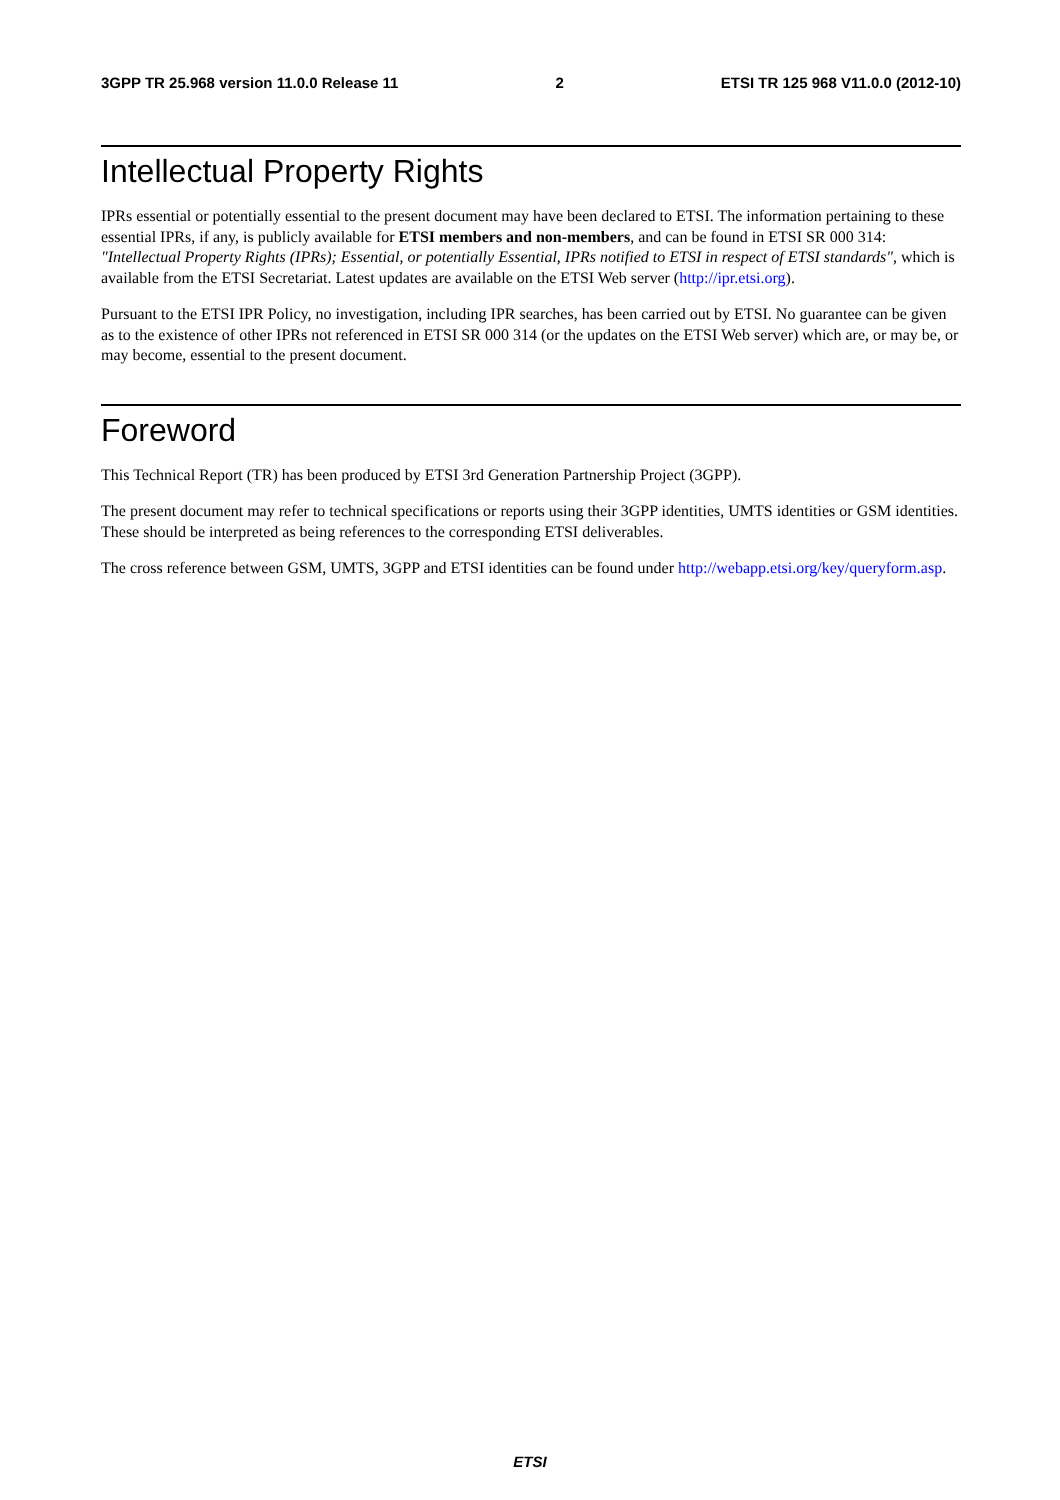3GPP TR 25.968 version 11.0.0 Release 11 2 ETSI TR 125 968 V11.0.0 (2012-10)
Intellectual Property Rights
IPRs essential or potentially essential to the present document may have been declared to ETSI. The information pertaining to these essential IPRs, if any, is publicly available for ETSI members and non-members, and can be found in ETSI SR 000 314: "Intellectual Property Rights (IPRs); Essential, or potentially Essential, IPRs notified to ETSI in respect of ETSI standards", which is available from the ETSI Secretariat. Latest updates are available on the ETSI Web server (http://ipr.etsi.org).
Pursuant to the ETSI IPR Policy, no investigation, including IPR searches, has been carried out by ETSI. No guarantee can be given as to the existence of other IPRs not referenced in ETSI SR 000 314 (or the updates on the ETSI Web server) which are, or may be, or may become, essential to the present document.
Foreword
This Technical Report (TR) has been produced by ETSI 3rd Generation Partnership Project (3GPP).
The present document may refer to technical specifications or reports using their 3GPP identities, UMTS identities or GSM identities. These should be interpreted as being references to the corresponding ETSI deliverables.
The cross reference between GSM, UMTS, 3GPP and ETSI identities can be found under http://webapp.etsi.org/key/queryform.asp.
ETSI